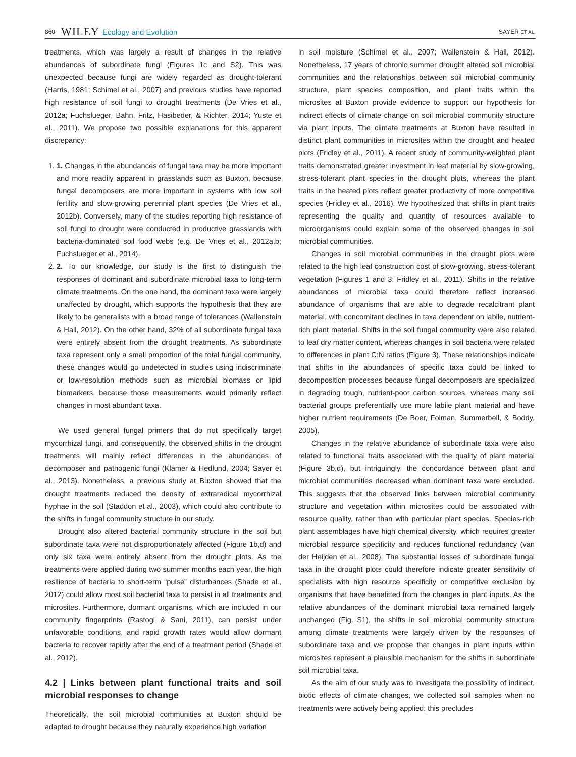860 WILEY Ecology and Evolution SAYER ET AL.
treatments, which was largely a result of changes in the relative abundances of subordinate fungi (Figures 1c and S2). This was unexpected because fungi are widely regarded as drought-tolerant (Harris, 1981; Schimel et al., 2007) and previous studies have reported high resistance of soil fungi to drought treatments (De Vries et al., 2012a; Fuchslueger, Bahn, Fritz, Hasibeder, & Richter, 2014; Yuste et al., 2011). We propose two possible explanations for this apparent discrepancy:
1. 1. Changes in the abundances of fungal taxa may be more important and more readily apparent in grasslands such as Buxton, because fungal decomposers are more important in systems with low soil fertility and slow-growing perennial plant species (De Vries et al., 2012b). Conversely, many of the studies reporting high resistance of soil fungi to drought were conducted in productive grasslands with bacteria-dominated soil food webs (e.g. De Vries et al., 2012a,b; Fuchslueger et al., 2014).
2. 2. To our knowledge, our study is the first to distinguish the responses of dominant and subordinate microbial taxa to long-term climate treatments. On the one hand, the dominant taxa were largely unaffected by drought, which supports the hypothesis that they are likely to be generalists with a broad range of tolerances (Wallenstein & Hall, 2012). On the other hand, 32% of all subordinate fungal taxa were entirely absent from the drought treatments. As subordinate taxa represent only a small proportion of the total fungal community, these changes would go undetected in studies using indiscriminate or low-resolution methods such as microbial biomass or lipid biomarkers, because those measurements would primarily reflect changes in most abundant taxa.
We used general fungal primers that do not specifically target mycorrhizal fungi, and consequently, the observed shifts in the drought treatments will mainly reflect differences in the abundances of decomposer and pathogenic fungi (Klamer & Hedlund, 2004; Sayer et al., 2013). Nonetheless, a previous study at Buxton showed that the drought treatments reduced the density of extraradical mycorrhizal hyphae in the soil (Staddon et al., 2003), which could also contribute to the shifts in fungal community structure in our study.
Drought also altered bacterial community structure in the soil but subordinate taxa were not disproportionately affected (Figure 1b,d) and only six taxa were entirely absent from the drought plots. As the treatments were applied during two summer months each year, the high resilience of bacteria to short-term “pulse” disturbances (Shade et al., 2012) could allow most soil bacterial taxa to persist in all treatments and microsites. Furthermore, dormant organisms, which are included in our community fingerprints (Rastogi & Sani, 2011), can persist under unfavorable conditions, and rapid growth rates would allow dormant bacteria to recover rapidly after the end of a treatment period (Shade et al., 2012).
4.2 | Links between plant functional traits and soil microbial responses to change
Theoretically, the soil microbial communities at Buxton should be adapted to drought because they naturally experience high variation
in soil moisture (Schimel et al., 2007; Wallenstein & Hall, 2012). Nonetheless, 17 years of chronic summer drought altered soil microbial communities and the relationships between soil microbial community structure, plant species composition, and plant traits within the microsites at Buxton provide evidence to support our hypothesis for indirect effects of climate change on soil microbial community structure via plant inputs. The climate treatments at Buxton have resulted in distinct plant communities in microsites within the drought and heated plots (Fridley et al., 2011). A recent study of community-weighted plant traits demonstrated greater investment in leaf material by slow-growing, stress-tolerant plant species in the drought plots, whereas the plant traits in the heated plots reflect greater productivity of more competitive species (Fridley et al., 2016). We hypothesized that shifts in plant traits representing the quality and quantity of resources available to microorganisms could explain some of the observed changes in soil microbial communities.
Changes in soil microbial communities in the drought plots were related to the high leaf construction cost of slow-growing, stress-tolerant vegetation (Figures 1 and 3; Fridley et al., 2011). Shifts in the relative abundances of microbial taxa could therefore reflect increased abundance of organisms that are able to degrade recalcitrant plant material, with concomitant declines in taxa dependent on labile, nutrient-rich plant material. Shifts in the soil fungal community were also related to leaf dry matter content, whereas changes in soil bacteria were related to differences in plant C:N ratios (Figure 3). These relationships indicate that shifts in the abundances of specific taxa could be linked to decomposition processes because fungal decomposers are specialized in degrading tough, nutrient-poor carbon sources, whereas many soil bacterial groups preferentially use more labile plant material and have higher nutrient requirements (De Boer, Folman, Summerbell, & Boddy, 2005).
Changes in the relative abundance of subordinate taxa were also related to functional traits associated with the quality of plant material (Figure 3b,d), but intriguingly, the concordance between plant and microbial communities decreased when dominant taxa were excluded. This suggests that the observed links between microbial community structure and vegetation within microsites could be associated with resource quality, rather than with particular plant species. Species-rich plant assemblages have high chemical diversity, which requires greater microbial resource specificity and reduces functional redundancy (van der Heijden et al., 2008). The substantial losses of subordinate fungal taxa in the drought plots could therefore indicate greater sensitivity of specialists with high resource specificity or competitive exclusion by organisms that have benefitted from the changes in plant inputs. As the relative abundances of the dominant microbial taxa remained largely unchanged (Fig. S1), the shifts in soil microbial community structure among climate treatments were largely driven by the responses of subordinate taxa and we propose that changes in plant inputs within microsites represent a plausible mechanism for the shifts in subordinate soil microbial taxa.
As the aim of our study was to investigate the possibility of indirect, biotic effects of climate changes, we collected soil samples when no treatments were actively being applied; this precludes